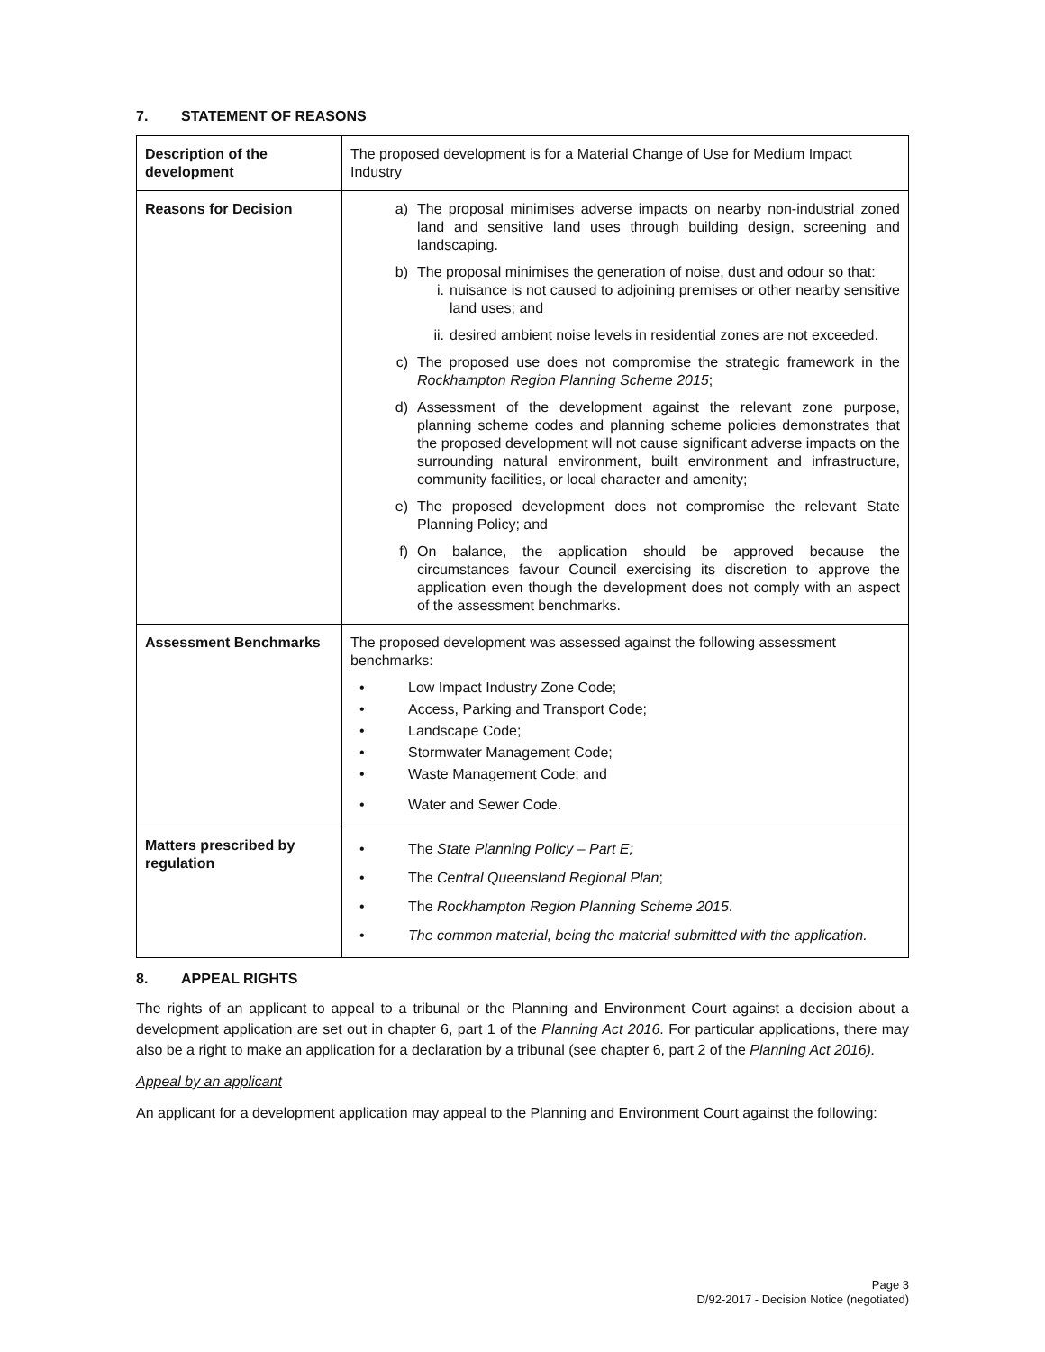7. STATEMENT OF REASONS
| Description of the development | The proposed development is for a Material Change of Use for Medium Impact Industry |
| Reasons for Decision | a) The proposal minimises adverse impacts on nearby non-industrial zoned land and sensitive land uses through building design, screening and landscaping. b) The proposal minimises the generation of noise, dust and odour so that: i. nuisance is not caused to adjoining premises or other nearby sensitive land uses; and ii. desired ambient noise levels in residential zones are not exceeded. c) The proposed use does not compromise the strategic framework in the Rockhampton Region Planning Scheme 2015 ; d) Assessment of the development against the relevant zone purpose, planning scheme codes and planning scheme policies demonstrates that the proposed development will not cause significant adverse impacts on the surrounding natural environment, built environment and infrastructure, community facilities, or local character and amenity; e) The proposed development does not compromise the relevant State Planning Policy; and f) On balance, the application should be approved because the circumstances favour Council exercising its discretion to approve the application even though the development does not comply with an aspect of the assessment benchmarks. |
| Assessment Benchmarks | The proposed development was assessed against the following assessment benchmarks: • Low Impact Industry Zone Code; • Access, Parking and Transport Code; • Landscape Code; • Stormwater Management Code; • Waste Management Code; and • Water and Sewer Code. |
| Matters prescribed by regulation | • The State Planning Policy – Part E; • The Central Queensland Regional Plan ; • The Rockhampton Region Planning Scheme 2015 . • The common material, being the material submitted with the application. |
8. APPEAL RIGHTS
The rights of an applicant to appeal to a tribunal or the Planning and Environment Court against a decision about a development application are set out in chapter 6, part 1 of the Planning Act 2016. For particular applications, there may also be a right to make an application for a declaration by a tribunal (see chapter 6, part 2 of the Planning Act 2016).
Appeal by an applicant
An applicant for a development application may appeal to the Planning and Environment Court against the following:
Page 3
D/92-2017 - Decision Notice (negotiated)